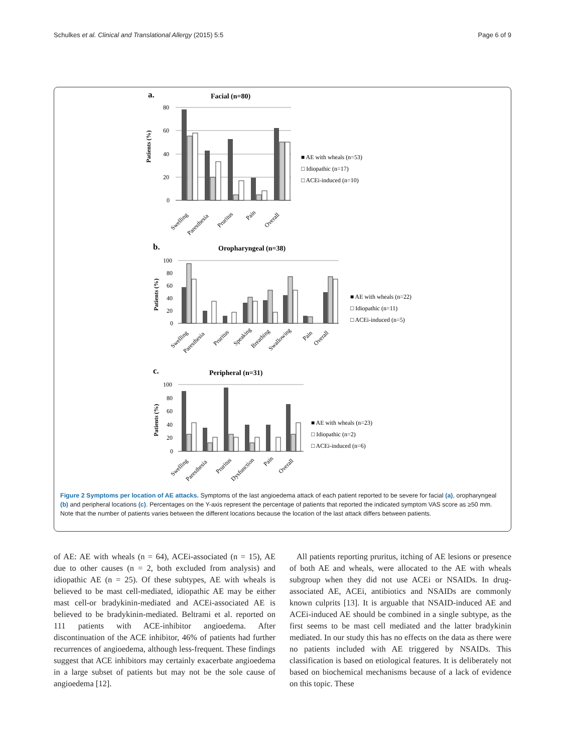Schulkes et al. Clinical and Translational Allergy (2015) 5:5 Page 6 of 9
a.
Facial (n=80)
Patients (%)
80
60
40
20
0
Swelling
Paresthesia
Pruritus
Pain
Overall
■ AE with wheals (n=53)
□ Idiopathic (n=17)
□ ACEi-induced (n=10)
b.
Oropharyngeal (n=38)
Patients (%)
100
80
60
40
20
0
Swelling
Paresthesia
Pruritus
Speaking
Breathing
Swallowing
Pain
Overall
■ AE with wheals (n=22)
□ Idiopathic (n=11)
□ ACEi-induced (n=5)
c.
Peripheral (n=31)
Patients (%)
100
80
60
40
20
0
Swelling
Paresthesia
Pruritus
Dysfunction
Pain
Overall
■ AE with wheals (n=23)
□ Idiopathic (n=2)
□ ACEi-induced (n=6)
Figure 2 Symptoms per location of AE attacks. Symptoms of the last angioedema attack of each patient reported to be severe for facial (a), oropharyngeal (b) and peripheral locations (c). Percentages on the Y-axis represent the percentage of patients that reported the indicated symptom VAS score as ≥50 mm. Note that the number of patients varies between the different locations because the location of the last attack differs between patients.
of AE: AE with wheals (n = 64), ACEi-associated (n = 15), AE due to other causes (n = 2, both excluded from analysis) and idiopathic AE (n = 25). Of these subtypes, AE with wheals is believed to be mast cell-mediated, idiopathic AE may be either mast cell-or bradykinin-mediated and ACEi-associated AE is believed to be bradykinin-mediated. Beltrami et al. reported on 111 patients with ACE-inhibitor angioedema. After discontinuation of the ACE inhibitor, 46% of patients had further recurrences of angioedema, although less-frequent. These findings suggest that ACE inhibitors may certainly exacerbate angioedema in a large subset of patients but may not be the sole cause of angioedema [12].
All patients reporting pruritus, itching of AE lesions or presence of both AE and wheals, were allocated to the AE with wheals subgroup when they did not use ACEi or NSAIDs. In drug-associated AE, ACEi, antibiotics and NSAIDs are commonly known culprits [13]. It is arguable that NSAID-induced AE and ACEi-induced AE should be combined in a single subtype, as the first seems to be mast cell mediated and the latter bradykinin mediated. In our study this has no effects on the data as there were no patients included with AE triggered by NSAIDs. This classification is based on etiological features. It is deliberately not based on biochemical mechanisms because of a lack of evidence on this topic. These